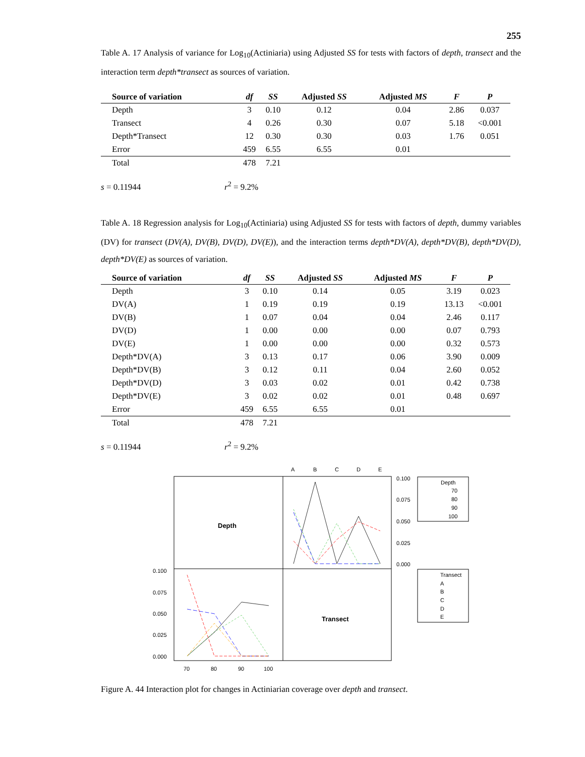255
Table A. 17 Analysis of variance for Log<sub>10</sub>(Actiniaria) using Adjusted SS for tests with factors of depth, transect and the interaction term depth*transect as sources of variation.
| Source of variation | df | SS | Adjusted SS | Adjusted MS | F | P |
| --- | --- | --- | --- | --- | --- | --- |
| Depth | 3 | 0.10 | 0.12 | 0.04 | 2.86 | 0.037 |
| Transect | 4 | 0.26 | 0.30 | 0.07 | 5.18 | <0.001 |
| Depth*Transect | 12 | 0.30 | 0.30 | 0.03 | 1.76 | 0.051 |
| Error | 459 | 6.55 | 6.55 | 0.01 | | |
| Total | 478 | 7.21 | | | | |
s = 0.11944 r<sup>2</sup> = 9.2%
Table A. 18 Regression analysis for Log<sub>10</sub>(Actiniaria) using Adjusted SS for tests with factors of depth, dummy variables (DV) for transect (DV(A), DV(B), DV(D), DV(E)), and the interaction terms depth*DV(A), depth*DV(B), depth*DV(D), depth*DV(E) as sources of variation.
| Source of variation | df | SS | Adjusted SS | Adjusted MS | F | P |
| --- | --- | --- | --- | --- | --- | --- |
| Depth | 3 | 0.10 | 0.14 | 0.05 | 3.19 | 0.023 |
| DV(A) | 1 | 0.19 | 0.19 | 0.19 | 13.13 | <0.001 |
| DV(B) | 1 | 0.07 | 0.04 | 0.04 | 2.46 | 0.117 |
| DV(D) | 1 | 0.00 | 0.00 | 0.00 | 0.07 | 0.793 |
| DV(E) | 1 | 0.00 | 0.00 | 0.00 | 0.32 | 0.573 |
| Depth*DV(A) | 3 | 0.13 | 0.17 | 0.06 | 3.90 | 0.009 |
| Depth*DV(B) | 3 | 0.12 | 0.11 | 0.04 | 2.60 | 0.052 |
| Depth*DV(D) | 3 | 0.03 | 0.02 | 0.01 | 0.42 | 0.738 |
| Depth*DV(E) | 3 | 0.02 | 0.02 | 0.01 | 0.48 | 0.697 |
| Error | 459 | 6.55 | 6.55 | 0.01 | | |
| Total | 478 | 7.21 | | | | |
s = 0.11944 r<sup>2</sup> = 9.2%
Depth
Transect
A
B
C
D
E
0.100
0.075
0.050
0.025
0.000
0.100
0.075
0.050
0.025
0.000
70
80
90
100
Depth
70
80
90
100
Transect
A
B
C
D
E
Figure A. 44 Interaction plot for changes in Actiniarian coverage over depth and transect.